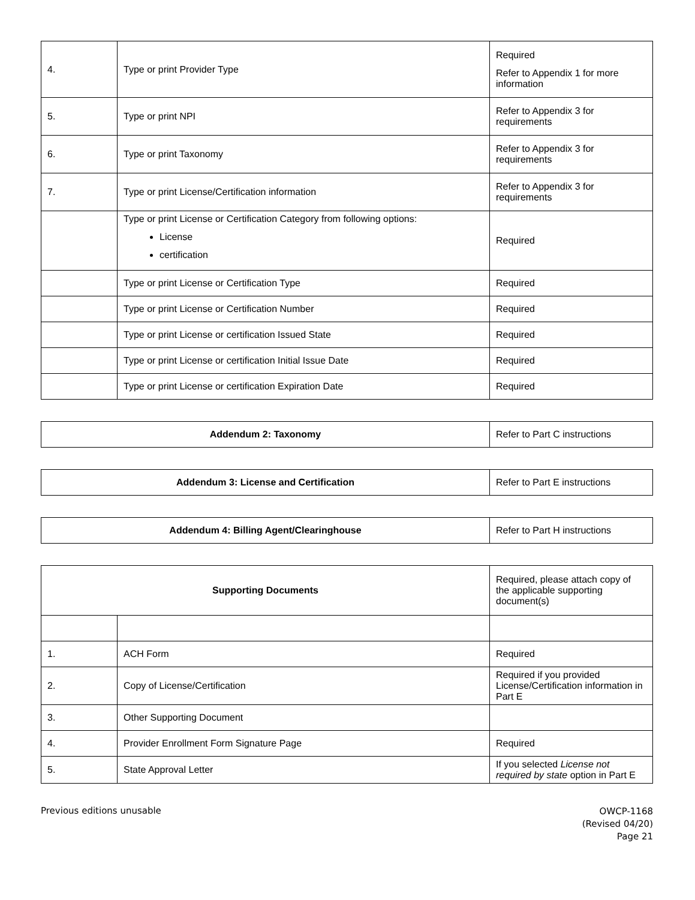| 4. | Type or print Provider Type | Required Refer to Appendix 1 for more information |
| 5. | Type or print NPI | Refer to Appendix 3 for requirements |
| 6. | Type or print Taxonomy | Refer to Appendix 3 for requirements |
| 7. | Type or print License/Certification information | Refer to Appendix 3 for requirements |
| | Type or print License or Certification Category from following options: License certification | Required |
| | Type or print License or Certification Type | Required |
| | Type or print License or Certification Number | Required |
| | Type or print License or certification Issued State | Required |
| | Type or print License or certification Initial Issue Date | Required |
| | Type or print License or certification Expiration Date | Required |
| Addendum 2: Taxonomy | Refer to Part C instructions |
| Addendum 3: License and Certification | Refer to Part E instructions |
| Addendum 4: Billing Agent/Clearinghouse | Refer to Part H instructions |
| Supporting Documents | | Required, please attach copy of the applicable supporting document(s) |
| 1. | ACH Form | Required |
| 2. | Copy of License/Certification | Required if you provided License/Certification information in Part E |
| 3. | Other Supporting Document | |
| 4. | Provider Enrollment Form Signature Page | Required |
| 5. | State Approval Letter | If you selected License not required by state option in Part E |
Previous editions unusable
OWCP-1168
(Revised 04/20)
Page 21